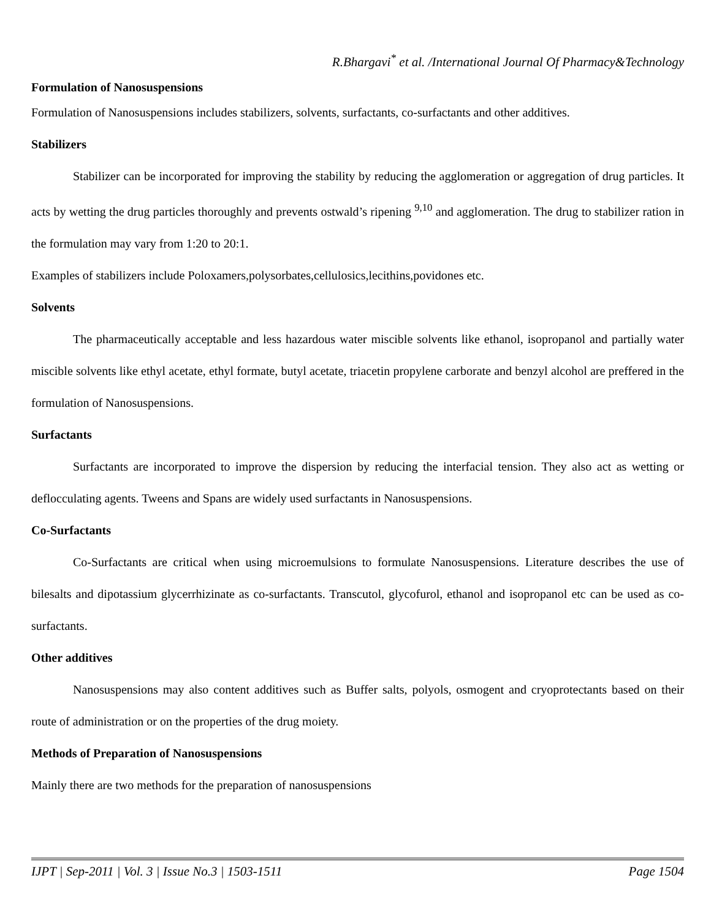R.Bhargavi<sup>*</sup> et al. /International Journal Of Pharmacy&Technology
Formulation of Nanosuspensions
Formulation of Nanosuspensions includes stabilizers, solvents, surfactants, co-surfactants and other additives.
Stabilizers
Stabilizer can be incorporated for improving the stability by reducing the agglomeration or aggregation of drug particles. It acts by wetting the drug particles thoroughly and prevents ostwald’s ripening <sup>9,10</sup> and agglomeration. The drug to stabilizer ration in the formulation may vary from 1:20 to 20:1.
Examples of stabilizers include Poloxamers,polysorbates,cellulosics,lecithins,povidones etc.
Solvents
The pharmaceutically acceptable and less hazardous water miscible solvents like ethanol, isopropanol and partially water miscible solvents like ethyl acetate, ethyl formate, butyl acetate, triacetin propylene carborate and benzyl alcohol are preffered in the formulation of Nanosuspensions.
Surfactants
Surfactants are incorporated to improve the dispersion by reducing the interfacial tension. They also act as wetting or deflocculating agents. Tweens and Spans are widely used surfactants in Nanosuspensions.
Co-Surfactants
Co-Surfactants are critical when using microemulsions to formulate Nanosuspensions. Literature describes the use of bilesalts and dipotassium glycerrhizinate as co-surfactants. Transcutol, glycofurol, ethanol and isopropanol etc can be used as co-surfactants.
Other additives
Nanosuspensions may also content additives such as Buffer salts, polyols, osmogent and cryoprotectants based on their route of administration or on the properties of the drug moiety.
Methods of Preparation of Nanosuspensions
Mainly there are two methods for the preparation of nanosuspensions
IJPT | Sep-2011 | Vol. 3 | Issue No.3 | 1503-1511 Page 1504